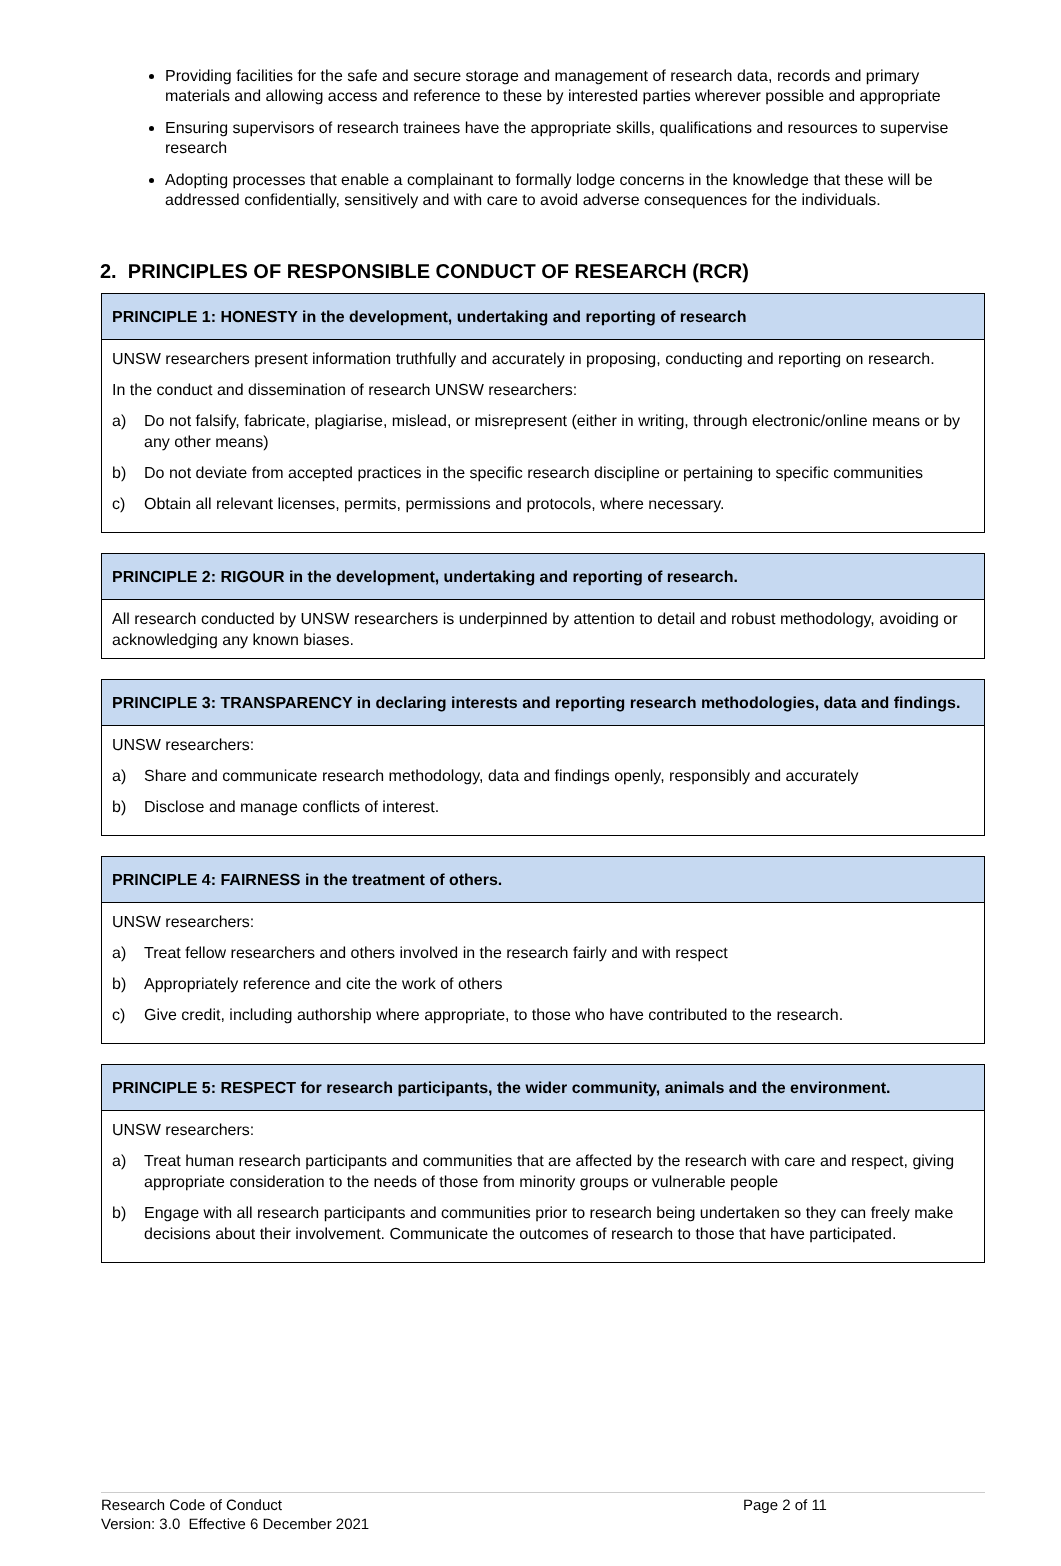Providing facilities for the safe and secure storage and management of research data, records and primary materials and allowing access and reference to these by interested parties wherever possible and appropriate
Ensuring supervisors of research trainees have the appropriate skills, qualifications and resources to supervise research
Adopting processes that enable a complainant to formally lodge concerns in the knowledge that these will be addressed confidentially, sensitively and with care to avoid adverse consequences for the individuals.
2. PRINCIPLES OF RESPONSIBLE CONDUCT OF RESEARCH (RCR)
| PRINCIPLE 1: HONESTY in the development, undertaking and reporting of research |
| --- |
| UNSW researchers present information truthfully and accurately in proposing, conducting and reporting on research. In the conduct and dissemination of research UNSW researchers: a) Do not falsify, fabricate, plagiarise, mislead, or misrepresent (either in writing, through electronic/online means or by any other means) b) Do not deviate from accepted practices in the specific research discipline or pertaining to specific communities c) Obtain all relevant licenses, permits, permissions and protocols, where necessary. |
| PRINCIPLE 2: RIGOUR in the development, undertaking and reporting of research. |
| --- |
| All research conducted by UNSW researchers is underpinned by attention to detail and robust methodology, avoiding or acknowledging any known biases. |
| PRINCIPLE 3: TRANSPARENCY in declaring interests and reporting research methodologies, data and findings. |
| --- |
| UNSW researchers: a) Share and communicate research methodology, data and findings openly, responsibly and accurately b) Disclose and manage conflicts of interest. |
| PRINCIPLE 4: FAIRNESS in the treatment of others. |
| --- |
| UNSW researchers: a) Treat fellow researchers and others involved in the research fairly and with respect b) Appropriately reference and cite the work of others c) Give credit, including authorship where appropriate, to those who have contributed to the research. |
| PRINCIPLE 5: RESPECT for research participants, the wider community, animals and the environment. |
| --- |
| UNSW researchers: a) Treat human research participants and communities that are affected by the research with care and respect, giving appropriate consideration to the needs of those from minority groups or vulnerable people b) Engage with all research participants and communities prior to research being undertaken so they can freely make decisions about their involvement. Communicate the outcomes of research to those that have participated. |
Research Code of Conduct
Version: 3.0 Effective 6 December 2021
Page 2 of 11